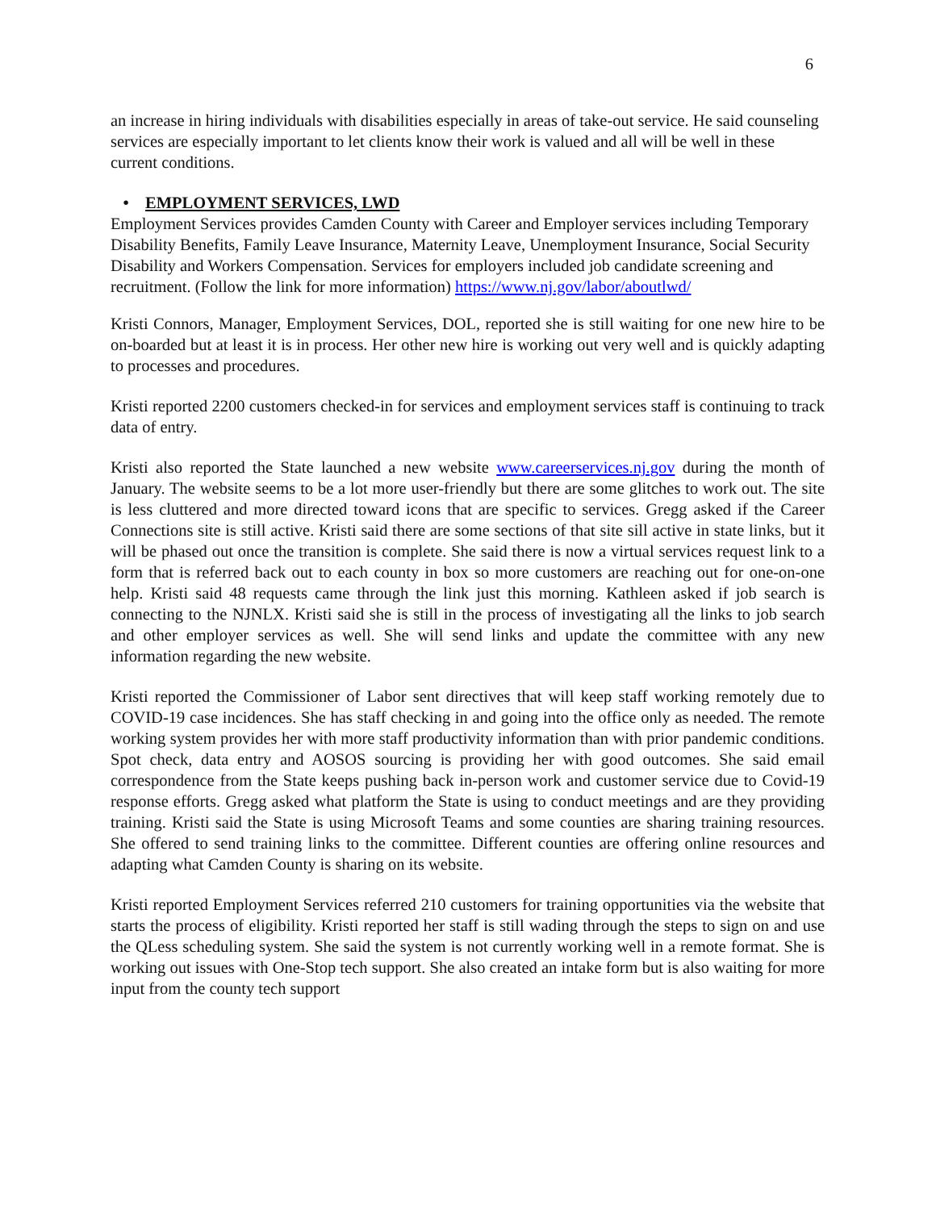6
an increase in hiring individuals with disabilities especially in areas of take-out service. He said counseling services are especially important to let clients know their work is valued and all will be well in these current conditions.
• EMPLOYMENT SERVICES, LWD
Employment Services provides Camden County with Career and Employer services including Temporary Disability Benefits, Family Leave Insurance, Maternity Leave, Unemployment Insurance, Social Security Disability and Workers Compensation. Services for employers included job candidate screening and recruitment. (Follow the link for more information) https://www.nj.gov/labor/aboutlwd/
Kristi Connors, Manager, Employment Services, DOL, reported she is still waiting for one new hire to be on-boarded but at least it is in process. Her other new hire is working out very well and is quickly adapting to processes and procedures.
Kristi reported 2200 customers checked-in for services and employment services staff is continuing to track data of entry.
Kristi also reported the State launched a new website www.careerservices.nj.gov during the month of January. The website seems to be a lot more user-friendly but there are some glitches to work out. The site is less cluttered and more directed toward icons that are specific to services. Gregg asked if the Career Connections site is still active. Kristi said there are some sections of that site sill active in state links, but it will be phased out once the transition is complete. She said there is now a virtual services request link to a form that is referred back out to each county in box so more customers are reaching out for one-on-one help. Kristi said 48 requests came through the link just this morning. Kathleen asked if job search is connecting to the NJNLX. Kristi said she is still in the process of investigating all the links to job search and other employer services as well. She will send links and update the committee with any new information regarding the new website.
Kristi reported the Commissioner of Labor sent directives that will keep staff working remotely due to COVID-19 case incidences. She has staff checking in and going into the office only as needed. The remote working system provides her with more staff productivity information than with prior pandemic conditions. Spot check, data entry and AOSOS sourcing is providing her with good outcomes. She said email correspondence from the State keeps pushing back in-person work and customer service due to Covid-19 response efforts. Gregg asked what platform the State is using to conduct meetings and are they providing training. Kristi said the State is using Microsoft Teams and some counties are sharing training resources. She offered to send training links to the committee. Different counties are offering online resources and adapting what Camden County is sharing on its website.
Kristi reported Employment Services referred 210 customers for training opportunities via the website that starts the process of eligibility. Kristi reported her staff is still wading through the steps to sign on and use the QLess scheduling system. She said the system is not currently working well in a remote format. She is working out issues with One-Stop tech support. She also created an intake form but is also waiting for more input from the county tech support